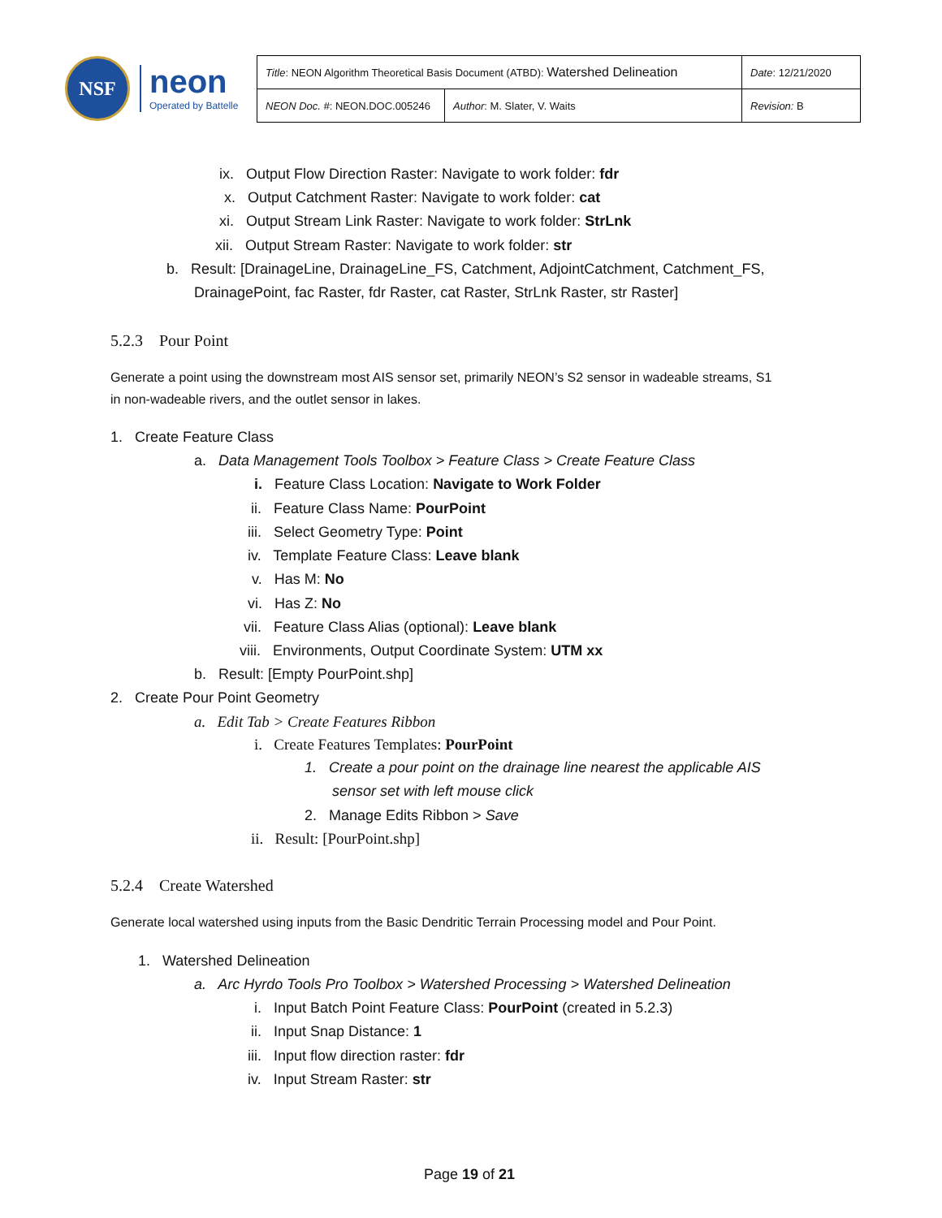NSF
neon
Operated by Battelle
| Title : NEON Algorithm Theoretical Basis Document (ATBD): Watershed Delineation | | Date : 12/21/2020 |
| NEON Doc. # : NEON.DOC.005246 | Author : M. Slater, V. Waits | Revision: B |
ix. Output Flow Direction Raster: Navigate to work folder: fdr
x. Output Catchment Raster: Navigate to work folder: cat
xi. Output Stream Link Raster: Navigate to work folder: StrLnk
xii. Output Stream Raster: Navigate to work folder: str
b. Result: [DrainageLine, DrainageLine_FS, Catchment, AdjointCatchment, Catchment_FS,
DrainagePoint, fac Raster, fdr Raster, cat Raster, StrLnk Raster, str Raster]
5.2.3 Pour Point
Generate a point using the downstream most AIS sensor set, primarily NEON’s S2 sensor in wadeable streams, S1
in non-wadeable rivers, and the outlet sensor in lakes.
1. Create Feature Class
a. Data Management Tools Toolbox > Feature Class > Create Feature Class
i. Feature Class Location: Navigate to Work Folder
ii. Feature Class Name: PourPoint
iii. Select Geometry Type: Point
iv. Template Feature Class: Leave blank
v. Has M: No
vi. Has Z: No
vii. Feature Class Alias (optional): Leave blank
viii. Environments, Output Coordinate System: UTM xx
b. Result: [Empty PourPoint.shp]
2. Create Pour Point Geometry
a. Edit Tab > Create Features Ribbon
i. Create Features Templates: PourPoint
1. Create a pour point on the drainage line nearest the applicable AIS
sensor set with left mouse click
2. Manage Edits Ribbon > Save
ii. Result: [PourPoint.shp]
5.2.4 Create Watershed
Generate local watershed using inputs from the Basic Dendritic Terrain Processing model and Pour Point.
1. Watershed Delineation
a. Arc Hyrdo Tools Pro Toolbox > Watershed Processing > Watershed Delineation
i. Input Batch Point Feature Class: PourPoint (created in 5.2.3)
ii. Input Snap Distance: 1
iii. Input flow direction raster: fdr
iv. Input Stream Raster: str
Page 19 of 21